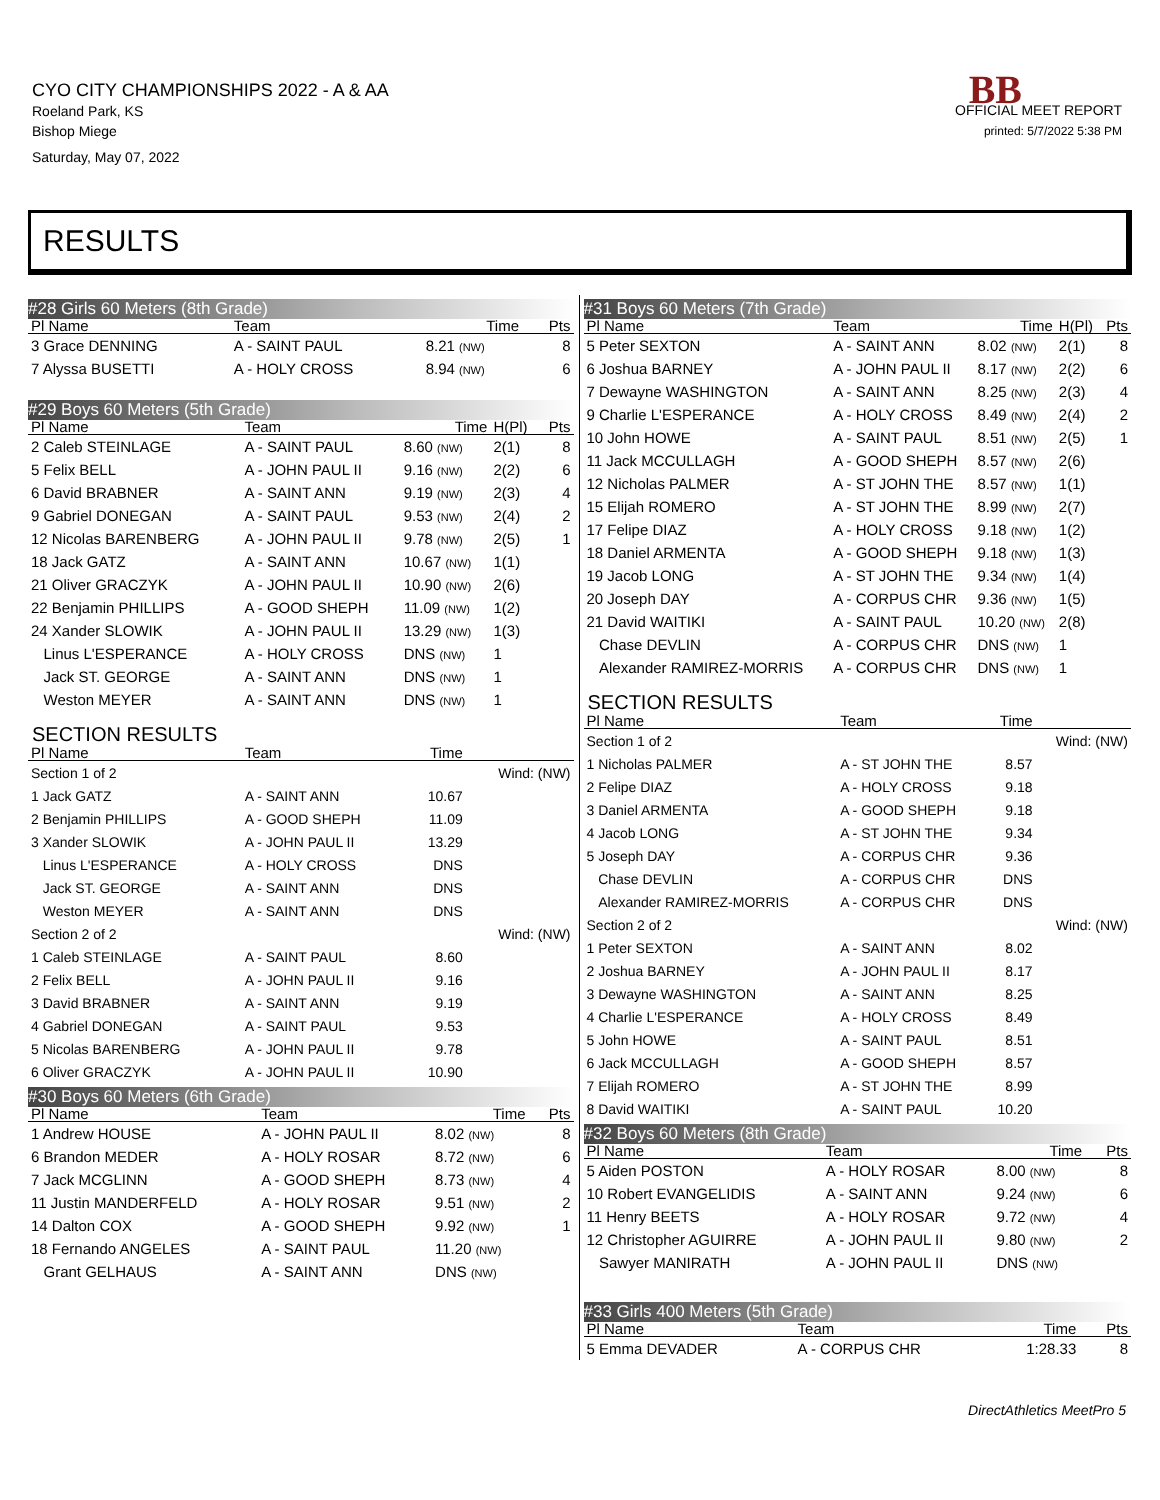CYO CITY CHAMPIONSHIPS 2022 - A & AA
Roeland Park, KS
Bishop Miege
Saturday, May 07, 2022
BB
OFFICIAL MEET REPORT
printed: 5/7/2022 5:38 PM
RESULTS
#28 Girls 60 Meters (8th Grade)
| Pl Name | Team | Time | | Pts |
| --- | --- | --- | --- | --- |
| 3 Grace DENNING | A - SAINT PAUL | 8.21 (NW) | | 8 |
| 7 Alyssa BUSETTI | A - HOLY CROSS | 8.94 (NW) | | 6 |
#29 Boys 60 Meters (5th Grade)
| Pl Name | Team | Time | H(Pl) | Pts |
| --- | --- | --- | --- | --- |
| 2 Caleb STEINLAGE | A - SAINT PAUL | 8.60 (NW) | 2(1) | 8 |
| 5 Felix BELL | A - JOHN PAUL II | 9.16 (NW) | 2(2) | 6 |
| 6 David BRABNER | A - SAINT ANN | 9.19 (NW) | 2(3) | 4 |
| 9 Gabriel DONEGAN | A - SAINT PAUL | 9.53 (NW) | 2(4) | 2 |
| 12 Nicolas BARENBERG | A - JOHN PAUL II | 9.78 (NW) | 2(5) | 1 |
| 18 Jack GATZ | A - SAINT ANN | 10.67 (NW) | 1(1) | |
| 21 Oliver GRACZYK | A - JOHN PAUL II | 10.90 (NW) | 2(6) | |
| 22 Benjamin PHILLIPS | A - GOOD SHEPH | 11.09 (NW) | 1(2) | |
| 24 Xander SLOWIK | A - JOHN PAUL II | 13.29 (NW) | 1(3) | |
| Linus L'ESPERANCE | A - HOLY CROSS | DNS (NW) | 1 | |
| Jack ST. GEORGE | A - SAINT ANN | DNS (NW) | 1 | |
| Weston MEYER | A - SAINT ANN | DNS (NW) | 1 | |
SECTION RESULTS
| Pl Name | Team | Time | |
| --- | --- | --- | --- |
| Section 1 of 2 | | | Wind: (NW) |
| 1 Jack GATZ | A - SAINT ANN | 10.67 | |
| 2 Benjamin PHILLIPS | A - GOOD SHEPH | 11.09 | |
| 3 Xander SLOWIK | A - JOHN PAUL II | 13.29 | |
| Linus L'ESPERANCE | A - HOLY CROSS | DNS | |
| Jack ST. GEORGE | A - SAINT ANN | DNS | |
| Weston MEYER | A - SAINT ANN | DNS | |
| Section 2 of 2 | | | Wind: (NW) |
| 1 Caleb STEINLAGE | A - SAINT PAUL | 8.60 | |
| 2 Felix BELL | A - JOHN PAUL II | 9.16 | |
| 3 David BRABNER | A - SAINT ANN | 9.19 | |
| 4 Gabriel DONEGAN | A - SAINT PAUL | 9.53 | |
| 5 Nicolas BARENBERG | A - JOHN PAUL II | 9.78 | |
| 6 Oliver GRACZYK | A - JOHN PAUL II | 10.90 | |
#30 Boys 60 Meters (6th Grade)
| Pl Name | Team | Time | | Pts |
| --- | --- | --- | --- | --- |
| 1 Andrew HOUSE | A - JOHN PAUL II | 8.02 (NW) | | 8 |
| 6 Brandon MEDER | A - HOLY ROSAR | 8.72 (NW) | | 6 |
| 7 Jack MCGLINN | A - GOOD SHEPH | 8.73 (NW) | | 4 |
| 11 Justin MANDERFELD | A - HOLY ROSAR | 9.51 (NW) | | 2 |
| 14 Dalton COX | A - GOOD SHEPH | 9.92 (NW) | | 1 |
| 18 Fernando ANGELES | A - SAINT PAUL | 11.20 (NW) | | |
| Grant GELHAUS | A - SAINT ANN | DNS (NW) | | |
#31 Boys 60 Meters (7th Grade)
| Pl Name | Team | Time | H(Pl) | Pts |
| --- | --- | --- | --- | --- |
| 5 Peter SEXTON | A - SAINT ANN | 8.02 (NW) | 2(1) | 8 |
| 6 Joshua BARNEY | A - JOHN PAUL II | 8.17 (NW) | 2(2) | 6 |
| 7 Dewayne WASHINGTON | A - SAINT ANN | 8.25 (NW) | 2(3) | 4 |
| 9 Charlie L'ESPERANCE | A - HOLY CROSS | 8.49 (NW) | 2(4) | 2 |
| 10 John HOWE | A - SAINT PAUL | 8.51 (NW) | 2(5) | 1 |
| 11 Jack MCCULLAGH | A - GOOD SHEPH | 8.57 (NW) | 2(6) | |
| 12 Nicholas PALMER | A - ST JOHN THE | 8.57 (NW) | 1(1) | |
| 15 Elijah ROMERO | A - ST JOHN THE | 8.99 (NW) | 2(7) | |
| 17 Felipe DIAZ | A - HOLY CROSS | 9.18 (NW) | 1(2) | |
| 18 Daniel ARMENTA | A - GOOD SHEPH | 9.18 (NW) | 1(3) | |
| 19 Jacob LONG | A - ST JOHN THE | 9.34 (NW) | 1(4) | |
| 20 Joseph DAY | A - CORPUS CHR | 9.36 (NW) | 1(5) | |
| 21 David WAITIKI | A - SAINT PAUL | 10.20 (NW) | 2(8) | |
| Chase DEVLIN | A - CORPUS CHR | DNS (NW) | 1 | |
| Alexander RAMIREZ-MORRIS | A - CORPUS CHR | DNS (NW) | 1 | |
SECTION RESULTS
| Pl Name | Team | Time | |
| --- | --- | --- | --- |
| Section 1 of 2 | | | Wind: (NW) |
| 1 Nicholas PALMER | A - ST JOHN THE | 8.57 | |
| 2 Felipe DIAZ | A - HOLY CROSS | 9.18 | |
| 3 Daniel ARMENTA | A - GOOD SHEPH | 9.18 | |
| 4 Jacob LONG | A - ST JOHN THE | 9.34 | |
| 5 Joseph DAY | A - CORPUS CHR | 9.36 | |
| Chase DEVLIN | A - CORPUS CHR | DNS | |
| Alexander RAMIREZ-MORRIS | A - CORPUS CHR | DNS | |
| Section 2 of 2 | | | Wind: (NW) |
| 1 Peter SEXTON | A - SAINT ANN | 8.02 | |
| 2 Joshua BARNEY | A - JOHN PAUL II | 8.17 | |
| 3 Dewayne WASHINGTON | A - SAINT ANN | 8.25 | |
| 4 Charlie L'ESPERANCE | A - HOLY CROSS | 8.49 | |
| 5 John HOWE | A - SAINT PAUL | 8.51 | |
| 6 Jack MCCULLAGH | A - GOOD SHEPH | 8.57 | |
| 7 Elijah ROMERO | A - ST JOHN THE | 8.99 | |
| 8 David WAITIKI | A - SAINT PAUL | 10.20 | |
#32 Boys 60 Meters (8th Grade)
| Pl Name | Team | Time | | Pts |
| --- | --- | --- | --- | --- |
| 5 Aiden POSTON | A - HOLY ROSAR | 8.00 (NW) | | 8 |
| 10 Robert EVANGELIDIS | A - SAINT ANN | 9.24 (NW) | | 6 |
| 11 Henry BEETS | A - HOLY ROSAR | 9.72 (NW) | | 4 |
| 12 Christopher AGUIRRE | A - JOHN PAUL II | 9.80 (NW) | | 2 |
| Sawyer MANIRATH | A - JOHN PAUL II | DNS (NW) | | |
#33 Girls 400 Meters (5th Grade)
| Pl Name | Team | Time | | Pts |
| --- | --- | --- | --- | --- |
| 5 Emma DEVADER | A - CORPUS CHR | 1:28.33 | | 8 |
DirectAthletics MeetPro 5